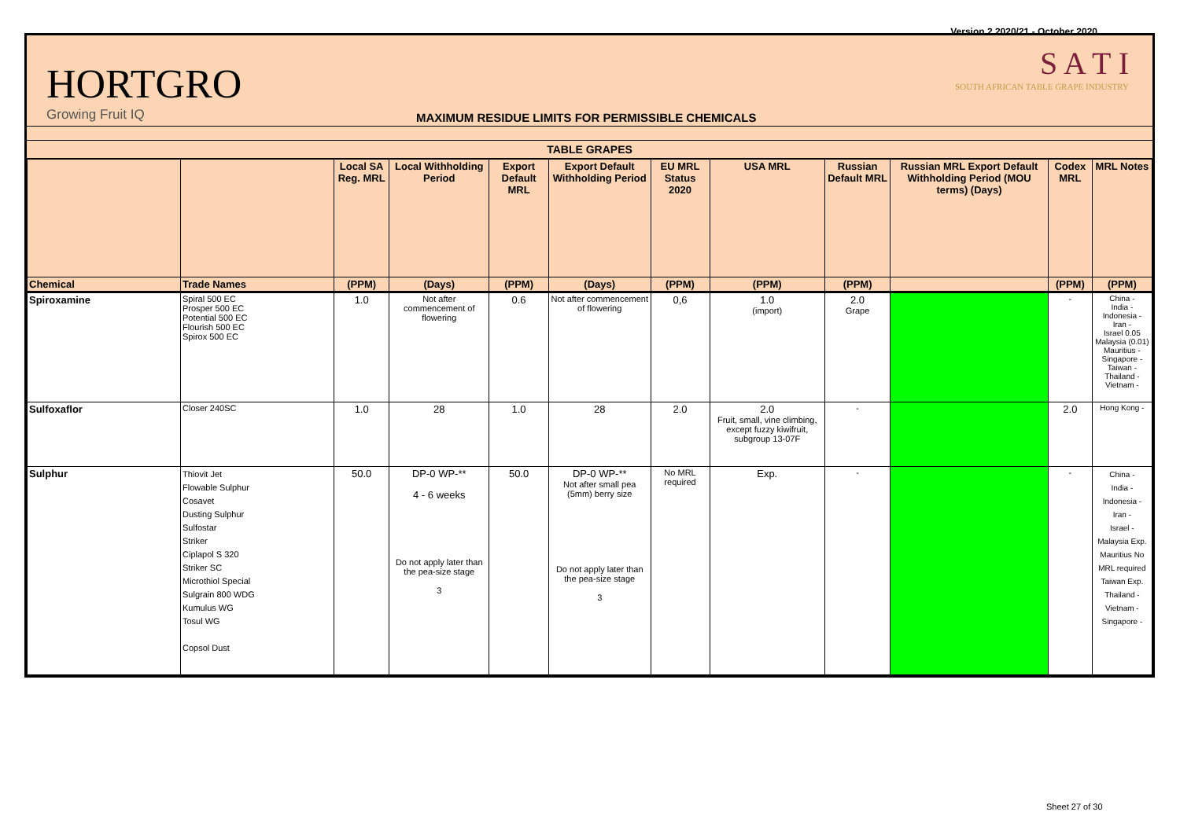Version 2 2020/21 - October 2020
HORTGRO
Growing Fruit IQ
MAXIMUM RESIDUE LIMITS FOR PERMISSIBLE CHEMICALS
S A T I
SOUTH AFRICAN TABLE GRAPE INDUSTRY
TABLE GRAPES
| | | Local SA Reg. MRL | Local Withholding Period | Export Default MRL | Export Default Withholding Period | EU MRL Status 2020 | USA MRL | Russian Default MRL | Russian MRL Export Default Withholding Period (MOU terms) (Days) | Codex MRL | MRL Notes |
| --- | --- | --- | --- | --- | --- | --- | --- | --- | --- | --- | --- |
| Chemical | Trade Names | (PPM) | (Days) | (PPM) | (Days) | (PPM) | (PPM) | (PPM) | | (PPM) | (PPM) |
| Spiroxamine | Spiral 500 EC Prosper 500 EC Potential 500 EC Flourish 500 EC Spirox 500 EC | 1.0 | Not after commencement of flowering | 0.6 | Not after commencement of flowering | 0,6 | 1.0 (import) | 2.0 Grape | | - | China - India - Indonesia - Iran - Israel 0.05 Malaysia (0.01) Mauritius - Singapore - Taiwan - Thailand - Vietnam - |
| Sulfoxaflor | Closer 240SC | 1.0 | 28 | 1.0 | 28 | 2.0 | 2.0 Fruit, small, vine climbing, except fuzzy kiwifruit, subgroup 13-07F | - | | 2.0 | Hong Kong - |
| Sulphur | Thiovit Jet Flowable Sulphur Cosavet Dusting Sulphur Sulfostar Striker Ciplapol S 320 Striker SC Microthiol Special Sulgrain 800 WDG Kumulus WG Tosul WG Copsol Dust | 50.0 | DP-0 WP-** 4 - 6 weeks Do not apply later than the pea-size stage 3 | 50.0 | DP-0 WP-** Not after small pea (5mm) berry size Do not apply later than the pea-size stage 3 | No MRL required | Exp. | - | | - | China - India - Indonesia - Iran - Israel - Malaysia Exp. Mauritius No MRL required Taiwan Exp. Thailand - Vietnam - Singapore - |
Sheet 27 of 30